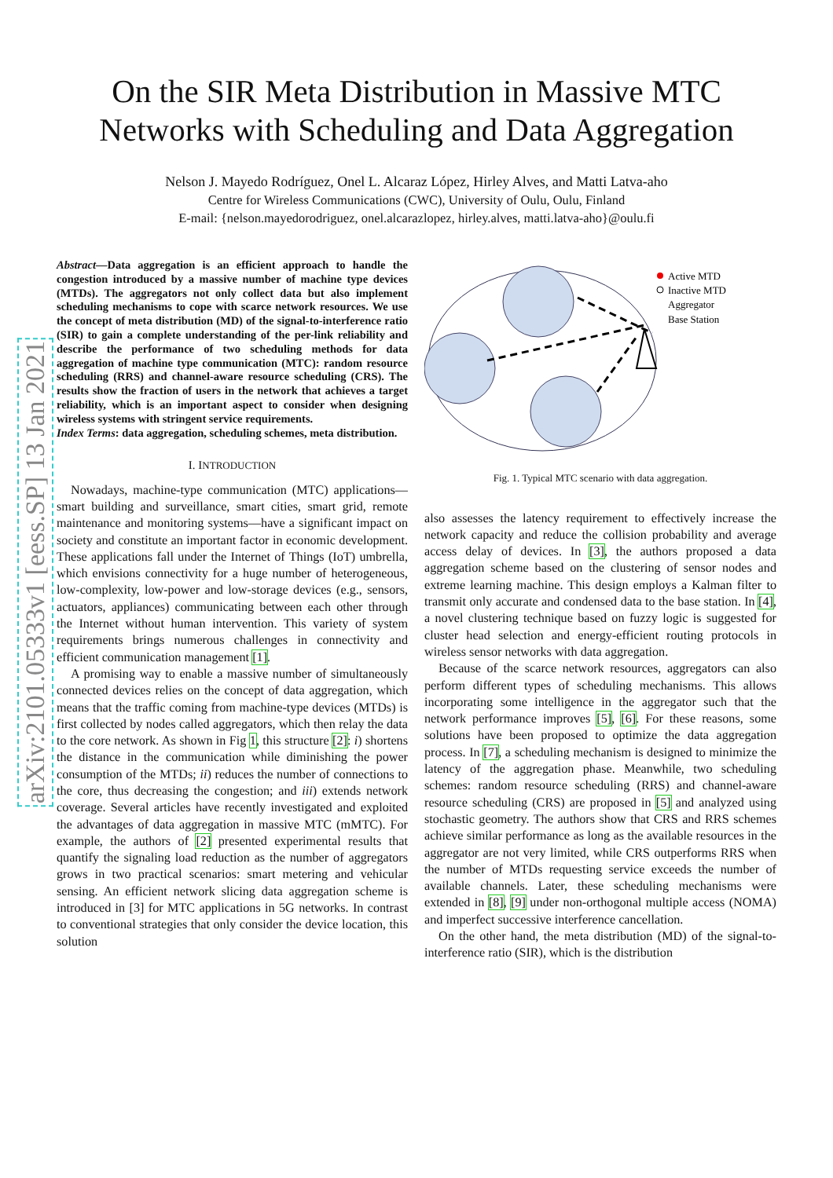arXiv:2101.05333v1 [eess.SP] 13 Jan 2021
On the SIR Meta Distribution in Massive MTC
Networks with Scheduling and Data Aggregation
Nelson J. Mayedo Rodríguez, Onel L. Alcaraz López, Hirley Alves, and Matti Latva-aho
Centre for Wireless Communications (CWC), University of Oulu, Oulu, Finland
E-mail: {nelson.mayedorodriguez, onel.alcarazlopez, hirley.alves, matti.latva-aho}@oulu.fi
Abstract—Data aggregation is an efficient approach to handle the congestion introduced by a massive number of machine type devices (MTDs). The aggregators not only collect data but also implement scheduling mechanisms to cope with scarce network resources. We use the concept of meta distribution (MD) of the signal-to-interference ratio (SIR) to gain a complete understanding of the per-link reliability and describe the performance of two scheduling methods for data aggregation of machine type communication (MTC): random resource scheduling (RRS) and channel-aware resource scheduling (CRS). The results show the fraction of users in the network that achieves a target reliability, which is an important aspect to consider when designing wireless systems with stringent service requirements.
Index Terms: data aggregation, scheduling schemes, meta distribution.
I. INTRODUCTION
Nowadays, machine-type communication (MTC) applications—smart building and surveillance, smart cities, smart grid, remote maintenance and monitoring systems—have a significant impact on society and constitute an important factor in economic development. These applications fall under the Internet of Things (IoT) umbrella, which envisions connectivity for a huge number of heterogeneous, low-complexity, low-power and low-storage devices (e.g., sensors, actuators, appliances) communicating between each other through the Internet without human intervention. This variety of system requirements brings numerous challenges in connectivity and efficient communication management [1].
A promising way to enable a massive number of simultaneously connected devices relies on the concept of data aggregation, which means that the traffic coming from machine-type devices (MTDs) is first collected by nodes called aggregators, which then relay the data to the core network. As shown in Fig 1, this structure [2]: i) shortens the distance in the communication while diminishing the power consumption of the MTDs; ii) reduces the number of connections to the core, thus decreasing the congestion; and iii) extends network coverage. Several articles have recently investigated and exploited the advantages of data aggregation in massive MTC (mMTC). For example, the authors of [2] presented experimental results that quantify the signaling load reduction as the number of aggregators grows in two practical scenarios: smart metering and vehicular sensing. An efficient network slicing data aggregation scheme is introduced in [3] for MTC applications in 5G networks. In contrast to conventional strategies that only consider the device location, this solution
Active MTD
Inactive MTD
Aggregator
Base Station
Fig. 1. Typical MTC scenario with data aggregation.
also assesses the latency requirement to effectively increase the network capacity and reduce the collision probability and average access delay of devices. In [3], the authors proposed a data aggregation scheme based on the clustering of sensor nodes and extreme learning machine. This design employs a Kalman filter to transmit only accurate and condensed data to the base station. In [4], a novel clustering technique based on fuzzy logic is suggested for cluster head selection and energy-efficient routing protocols in wireless sensor networks with data aggregation.
Because of the scarce network resources, aggregators can also perform different types of scheduling mechanisms. This allows incorporating some intelligence in the aggregator such that the network performance improves [5], [6]. For these reasons, some solutions have been proposed to optimize the data aggregation process. In [7], a scheduling mechanism is designed to minimize the latency of the aggregation phase. Meanwhile, two scheduling schemes: random resource scheduling (RRS) and channel-aware resource scheduling (CRS) are proposed in [5] and analyzed using stochastic geometry. The authors show that CRS and RRS schemes achieve similar performance as long as the available resources in the aggregator are not very limited, while CRS outperforms RRS when the number of MTDs requesting service exceeds the number of available channels. Later, these scheduling mechanisms were extended in [8], [9] under non-orthogonal multiple access (NOMA) and imperfect successive interference cancellation.
On the other hand, the meta distribution (MD) of the signal-to-interference ratio (SIR), which is the distribution